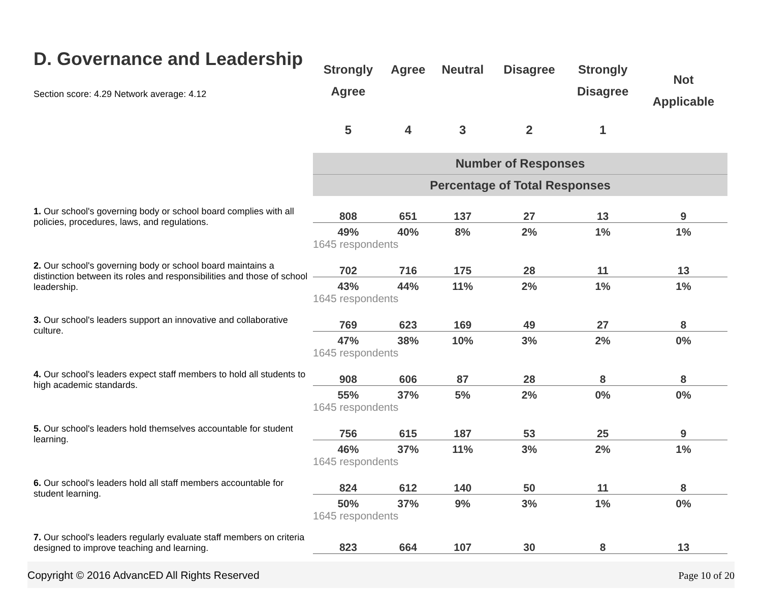| D. Governance and Leadership Section score: 4.29 Network average: 4.12 | Strongly Agree | Agree | Neutral | Disagree | Strongly Disagree | Not Applicable |
| | 5 | 4 | 3 | 2 | 1 | |
| | Number of Responses | | | | | |
| | Percentage of Total Responses | | | | | |
| 1. Our school's governing body or school board complies with all policies, procedures, laws, and regulations. | 808 | 651 | 137 | 27 | 13 | 9 |
| | 49% | 40% | 8% | 2% | 1% | 1% |
| | 1645 respondents | | | | | |
| 2. Our school's governing body or school board maintains a distinction between its roles and responsibilities and those of school leadership. | 702 | 716 | 175 | 28 | 11 | 13 |
| | 43% | 44% | 11% | 2% | 1% | 1% |
| | 1645 respondents | | | | | |
| 3. Our school's leaders support an innovative and collaborative culture. | 769 | 623 | 169 | 49 | 27 | 8 |
| | 47% | 38% | 10% | 3% | 2% | 0% |
| | 1645 respondents | | | | | |
| 4. Our school's leaders expect staff members to hold all students to high academic standards. | 908 | 606 | 87 | 28 | 8 | 8 |
| | 55% | 37% | 5% | 2% | 0% | 0% |
| | 1645 respondents | | | | | |
| 5. Our school's leaders hold themselves accountable for student learning. | 756 | 615 | 187 | 53 | 25 | 9 |
| | 46% | 37% | 11% | 3% | 2% | 1% |
| | 1645 respondents | | | | | |
| 6. Our school's leaders hold all staff members accountable for student learning. | 824 | 612 | 140 | 50 | 11 | 8 |
| | 50% | 37% | 9% | 3% | 1% | 0% |
| | 1645 respondents | | | | | |
| 7. Our school's leaders regularly evaluate staff members on criteria designed to improve teaching and learning. | 823 | 664 | 107 | 30 | 8 | 13 |
Copyright © 2016 AdvancED All Rights Reserved Page 10 of 20